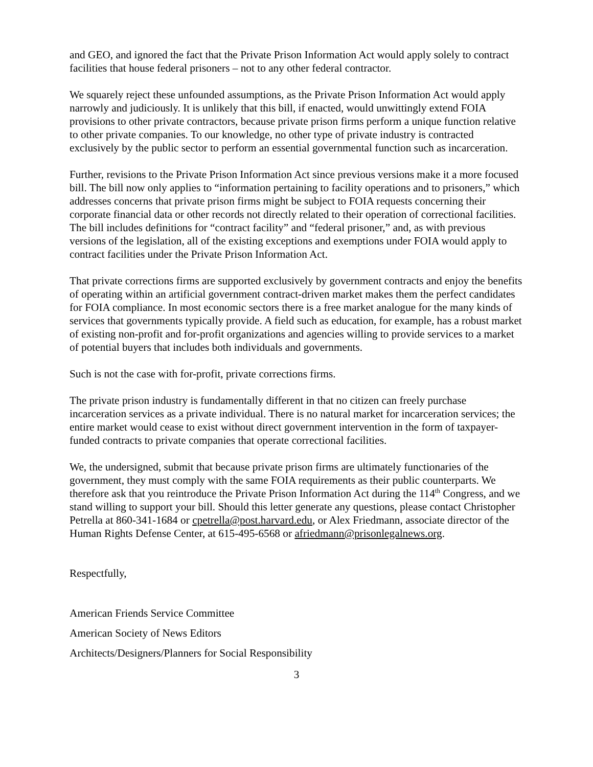and GEO, and ignored the fact that the Private Prison Information Act would apply solely to contract facilities that house federal prisoners – not to any other federal contractor.
We squarely reject these unfounded assumptions, as the Private Prison Information Act would apply narrowly and judiciously. It is unlikely that this bill, if enacted, would unwittingly extend FOIA provisions to other private contractors, because private prison firms perform a unique function relative to other private companies. To our knowledge, no other type of private industry is contracted exclusively by the public sector to perform an essential governmental function such as incarceration.
Further, revisions to the Private Prison Information Act since previous versions make it a more focused bill. The bill now only applies to “information pertaining to facility operations and to prisoners,” which addresses concerns that private prison firms might be subject to FOIA requests concerning their corporate financial data or other records not directly related to their operation of correctional facilities. The bill includes definitions for “contract facility” and “federal prisoner,” and, as with previous versions of the legislation, all of the existing exceptions and exemptions under FOIA would apply to contract facilities under the Private Prison Information Act.
That private corrections firms are supported exclusively by government contracts and enjoy the benefits of operating within an artificial government contract-driven market makes them the perfect candidates for FOIA compliance. In most economic sectors there is a free market analogue for the many kinds of services that governments typically provide. A field such as education, for example, has a robust market of existing non-profit and for-profit organizations and agencies willing to provide services to a market of potential buyers that includes both individuals and governments.
Such is not the case with for-profit, private corrections firms.
The private prison industry is fundamentally different in that no citizen can freely purchase incarceration services as a private individual. There is no natural market for incarceration services; the entire market would cease to exist without direct government intervention in the form of taxpayer-funded contracts to private companies that operate correctional facilities.
We, the undersigned, submit that because private prison firms are ultimately functionaries of the government, they must comply with the same FOIA requirements as their public counterparts. We therefore ask that you reintroduce the Private Prison Information Act during the 114<sup>th</sup> Congress, and we stand willing to support your bill. Should this letter generate any questions, please contact Christopher Petrella at 860-341-1684 or cpetrella@post.harvard.edu, or Alex Friedmann, associate director of the Human Rights Defense Center, at 615-495-6568 or afriedmann@prisonlegalnews.org.
Respectfully,
American Friends Service Committee
American Society of News Editors
Architects/Designers/Planners for Social Responsibility
3